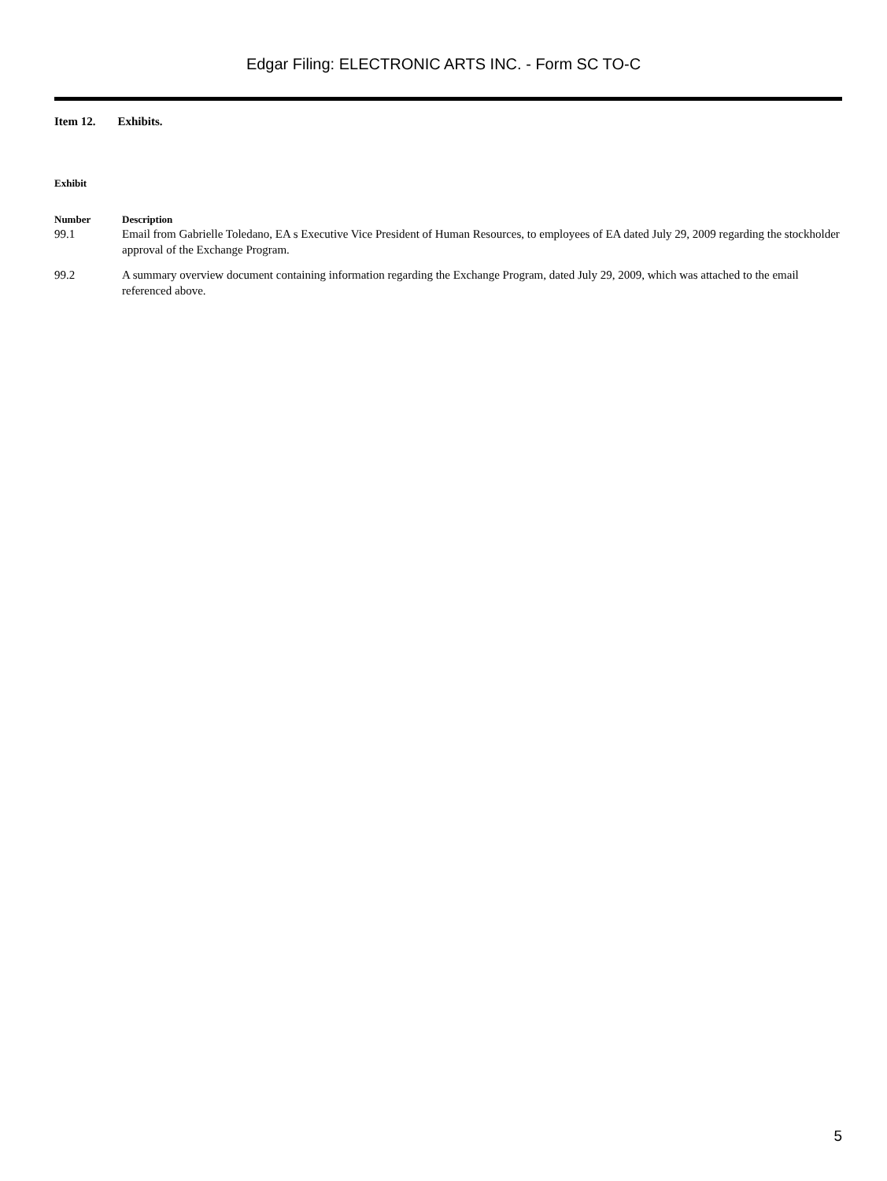Edgar Filing: ELECTRONIC ARTS INC. - Form SC TO-C
Item 12. Exhibits.
Exhibit
| Number | Description |
| --- | --- |
| 99.1 | Email from Gabrielle Toledano, EA s Executive Vice President of Human Resources, to employees of EA dated July 29, 2009 regarding the stockholder approval of the Exchange Program. |
| 99.2 | A summary overview document containing information regarding the Exchange Program, dated July 29, 2009, which was attached to the email referenced above. |
5